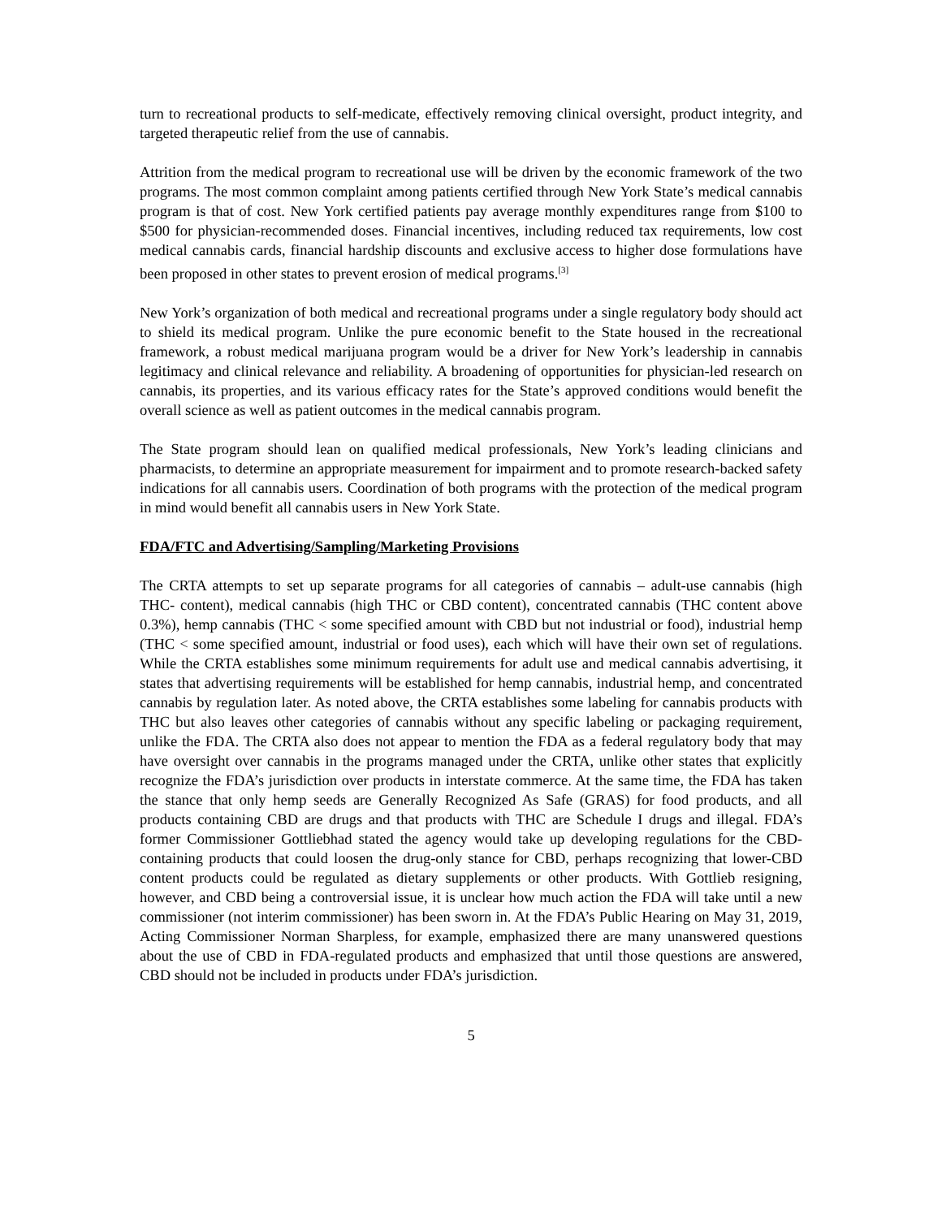turn to recreational products to self-medicate, effectively removing clinical oversight, product integrity, and targeted therapeutic relief from the use of cannabis.
Attrition from the medical program to recreational use will be driven by the economic framework of the two programs. The most common complaint among patients certified through New York State’s medical cannabis program is that of cost. New York certified patients pay average monthly expenditures range from $100 to $500 for physician-recommended doses. Financial incentives, including reduced tax requirements, low cost medical cannabis cards, financial hardship discounts and exclusive access to higher dose formulations have been proposed in other states to prevent erosion of medical programs.<sup>[3]</sup>
New York’s organization of both medical and recreational programs under a single regulatory body should act to shield its medical program. Unlike the pure economic benefit to the State housed in the recreational framework, a robust medical marijuana program would be a driver for New York’s leadership in cannabis legitimacy and clinical relevance and reliability. A broadening of opportunities for physician-led research on cannabis, its properties, and its various efficacy rates for the State’s approved conditions would benefit the overall science as well as patient outcomes in the medical cannabis program.
The State program should lean on qualified medical professionals, New York’s leading clinicians and pharmacists, to determine an appropriate measurement for impairment and to promote research-backed safety indications for all cannabis users. Coordination of both programs with the protection of the medical program in mind would benefit all cannabis users in New York State.
FDA/FTC and Advertising/Sampling/Marketing Provisions
The CRTA attempts to set up separate programs for all categories of cannabis – adult-use cannabis (high THC- content), medical cannabis (high THC or CBD content), concentrated cannabis (THC content above 0.3%), hemp cannabis (THC < some specified amount with CBD but not industrial or food), industrial hemp (THC < some specified amount, industrial or food uses), each which will have their own set of regulations. While the CRTA establishes some minimum requirements for adult use and medical cannabis advertising, it states that advertising requirements will be established for hemp cannabis, industrial hemp, and concentrated cannabis by regulation later. As noted above, the CRTA establishes some labeling for cannabis products with THC but also leaves other categories of cannabis without any specific labeling or packaging requirement, unlike the FDA. The CRTA also does not appear to mention the FDA as a federal regulatory body that may have oversight over cannabis in the programs managed under the CRTA, unlike other states that explicitly recognize the FDA’s jurisdiction over products in interstate commerce. At the same time, the FDA has taken the stance that only hemp seeds are Generally Recognized As Safe (GRAS) for food products, and all products containing CBD are drugs and that products with THC are Schedule I drugs and illegal. FDA’s former Commissioner Gottliebhad stated the agency would take up developing regulations for the CBD-containing products that could loosen the drug-only stance for CBD, perhaps recognizing that lower-CBD content products could be regulated as dietary supplements or other products. With Gottlieb resigning, however, and CBD being a controversial issue, it is unclear how much action the FDA will take until a new commissioner (not interim commissioner) has been sworn in. At the FDA’s Public Hearing on May 31, 2019, Acting Commissioner Norman Sharpless, for example, emphasized there are many unanswered questions about the use of CBD in FDA-regulated products and emphasized that until those questions are answered, CBD should not be included in products under FDA’s jurisdiction.
5